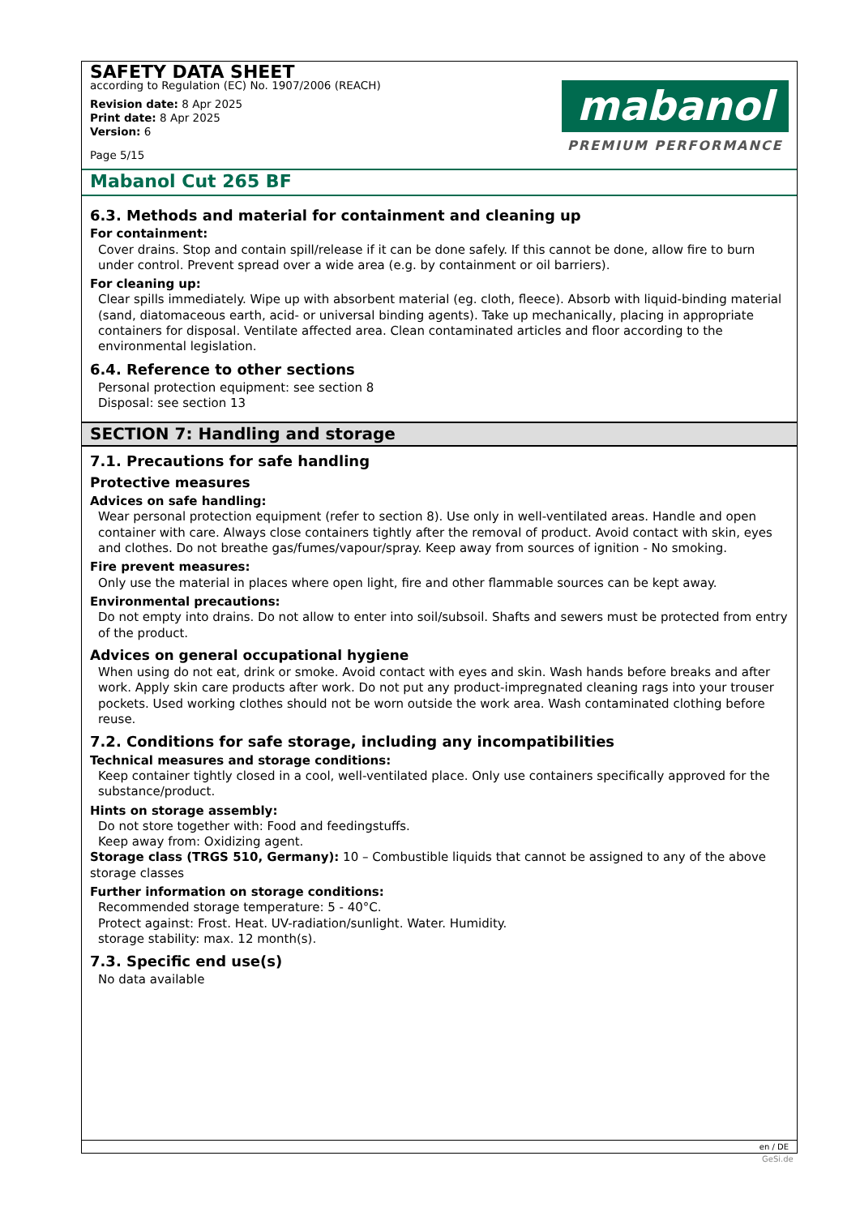SAFETY DATA SHEET
according to Regulation (EC) No. 1907/2006 (REACH)
Revision date: 8 Apr 2025
Print date: 8 Apr 2025
Version: 6
Page 5/15
mabanol
PREMIUM PERFORMANCE
Mabanol Cut 265 BF
6.3. Methods and material for containment and cleaning up
For containment:
Cover drains. Stop and contain spill/release if it can be done safely. If this cannot be done, allow fire to burn under control. Prevent spread over a wide area (e.g. by containment or oil barriers).
For cleaning up:
Clear spills immediately. Wipe up with absorbent material (eg. cloth, fleece). Absorb with liquid-binding material (sand, diatomaceous earth, acid- or universal binding agents). Take up mechanically, placing in appropriate containers for disposal. Ventilate affected area. Clean contaminated articles and floor according to the environmental legislation.
6.4. Reference to other sections
Personal protection equipment: see section 8
Disposal: see section 13
SECTION 7: Handling and storage
7.1. Precautions for safe handling
Protective measures
Advices on safe handling:
Wear personal protection equipment (refer to section 8). Use only in well-ventilated areas. Handle and open container with care. Always close containers tightly after the removal of product. Avoid contact with skin, eyes and clothes. Do not breathe gas/fumes/vapour/spray. Keep away from sources of ignition - No smoking.
Fire prevent measures:
Only use the material in places where open light, fire and other flammable sources can be kept away.
Environmental precautions:
Do not empty into drains. Do not allow to enter into soil/subsoil. Shafts and sewers must be protected from entry of the product.
Advices on general occupational hygiene
When using do not eat, drink or smoke. Avoid contact with eyes and skin. Wash hands before breaks and after work. Apply skin care products after work. Do not put any product-impregnated cleaning rags into your trouser pockets. Used working clothes should not be worn outside the work area. Wash contaminated clothing before reuse.
7.2. Conditions for safe storage, including any incompatibilities
Technical measures and storage conditions:
Keep container tightly closed in a cool, well-ventilated place. Only use containers specifically approved for the substance/product.
Hints on storage assembly:
Do not store together with: Food and feedingstuffs.
Keep away from: Oxidizing agent.
Storage class (TRGS 510, Germany): 10 – Combustible liquids that cannot be assigned to any of the above storage classes
Further information on storage conditions:
Recommended storage temperature: 5 - 40°C.
Protect against: Frost. Heat. UV-radiation/sunlight. Water. Humidity.
storage stability: max. 12 month(s).
7.3. Specific end use(s)
No data available
en / DE
GeSi.de